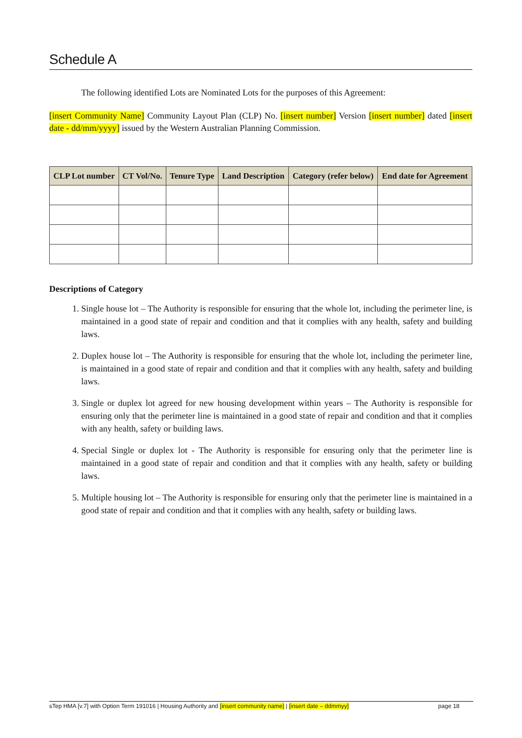Schedule A
The following identified Lots are Nominated Lots for the purposes of this Agreement:
[insert Community Name] Community Layout Plan (CLP) No. [insert number] Version [insert number] dated [insert date - dd/mm/yyyy] issued by the Western Australian Planning Commission.
| CLP Lot number | CT Vol/No. | Tenure Type | Land Description | Category (refer below) | End date for Agreement |
| --- | --- | --- | --- | --- | --- |
Descriptions of Category
1. Single house lot – The Authority is responsible for ensuring that the whole lot, including the perimeter line, is maintained in a good state of repair and condition and that it complies with any health, safety and building laws.
2. Duplex house lot – The Authority is responsible for ensuring that the whole lot, including the perimeter line, is maintained in a good state of repair and condition and that it complies with any health, safety and building laws.
3. Single or duplex lot agreed for new housing development within years – The Authority is responsible for ensuring only that the perimeter line is maintained in a good state of repair and condition and that it complies with any health, safety or building laws.
4. Special Single or duplex lot - The Authority is responsible for ensuring only that the perimeter line is maintained in a good state of repair and condition and that it complies with any health, safety or building laws.
5. Multiple housing lot – The Authority is responsible for ensuring only that the perimeter line is maintained in a good state of repair and condition and that it complies with any health, safety or building laws.
sTep HMA [v.7] with Option Term 191016 | Housing Authority and [insert community name] | [insert date – ddmmyy] page 18